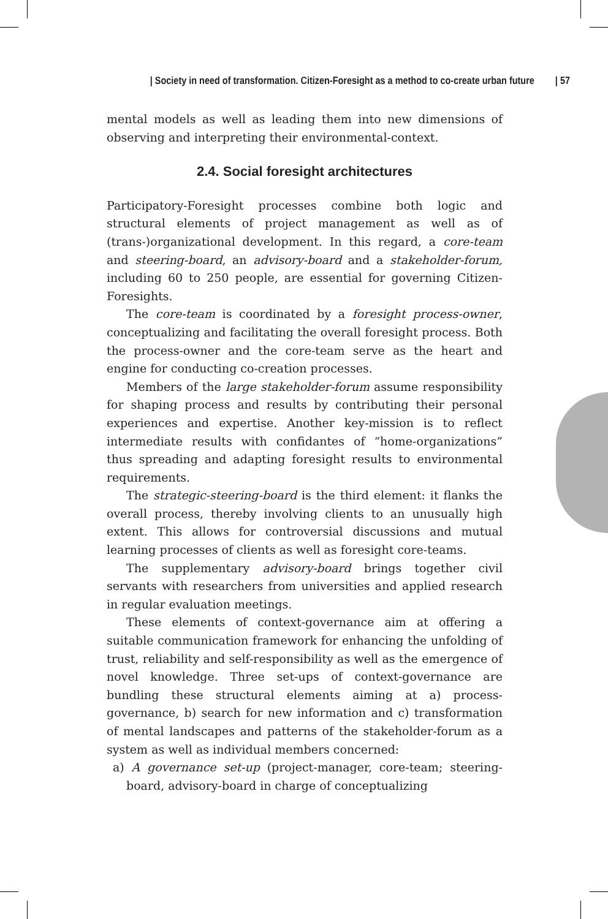| Society in need of transformation. Citizen-Foresight as a method to co-create urban future | 57
mental models as well as leading them into new dimensions of observing and interpreting their environmental-context.
2.4. Social foresight architectures
Participatory-Foresight processes combine both logic and structural elements of project management as well as of (trans-)organizational development. In this regard, a core-team and steering-board, an advisory-board and a stakeholder-forum, including 60 to 250 people, are essential for governing Citizen-Foresights.
The core-team is coordinated by a foresight process-owner, conceptualizing and facilitating the overall foresight process. Both the process-owner and the core-team serve as the heart and engine for conducting co-creation processes.
Members of the large stakeholder-forum assume responsibility for shaping process and results by contributing their personal experiences and expertise. Another key-mission is to reflect intermediate results with confidantes of “home-organizations” thus spreading and adapting foresight results to environmental requirements.
The strategic-steering-board is the third element: it flanks the overall process, thereby involving clients to an unusually high extent. This allows for controversial discussions and mutual learning processes of clients as well as foresight core-teams.
The supplementary advisory-board brings together civil servants with researchers from universities and applied research in regular evaluation meetings.
These elements of context-governance aim at offering a suitable communication framework for enhancing the unfolding of trust, reliability and self-responsibility as well as the emergence of novel knowledge. Three set-ups of context-governance are bundling these structural elements aiming at a) process-governance, b) search for new information and c) transformation of mental landscapes and patterns of the stakeholder-forum as a system as well as individual members concerned:
a) A governance set-up (project-manager, core-team; steering-board, advisory-board in charge of conceptualizing